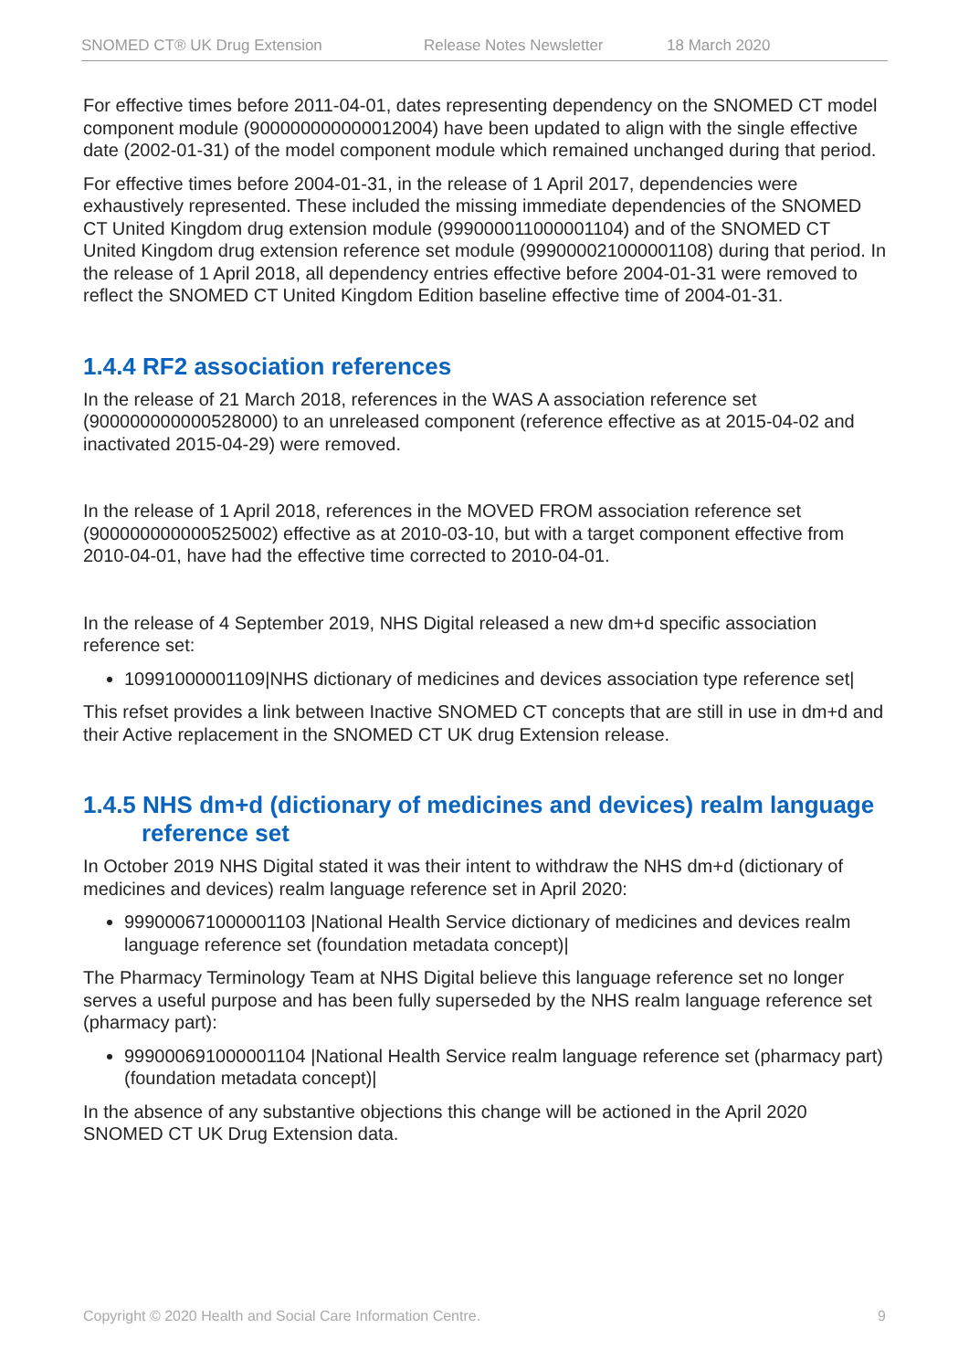SNOMED CT® UK Drug Extension Release Notes Newsletter 18 March 2020
For effective times before 2011-04-01, dates representing dependency on the SNOMED CT model component module (900000000000012004) have been updated to align with the single effective date (2002-01-31) of the model component module which remained unchanged during that period.
For effective times before 2004-01-31, in the release of 1 April 2017, dependencies were exhaustively represented. These included the missing immediate dependencies of the SNOMED CT United Kingdom drug extension module (999000011000001104) and of the SNOMED CT United Kingdom drug extension reference set module (999000021000001108) during that period. In the release of 1 April 2018, all dependency entries effective before 2004-01-31 were removed to reflect the SNOMED CT United Kingdom Edition baseline effective time of 2004-01-31.
1.4.4 RF2 association references
In the release of 21 March 2018, references in the WAS A association reference set (900000000000528000) to an unreleased component (reference effective as at 2015-04-02 and inactivated 2015-04-29) were removed.
In the release of 1 April 2018, references in the MOVED FROM association reference set (900000000000525002) effective as at 2010-03-10, but with a target component effective from 2010-04-01, have had the effective time corrected to 2010-04-01.
In the release of 4 September 2019, NHS Digital released a new dm+d specific association reference set:
10991000001109|NHS dictionary of medicines and devices association type reference set|
This refset provides a link between Inactive SNOMED CT concepts that are still in use in dm+d and their Active replacement in the SNOMED CT UK drug Extension release.
1.4.5 NHS dm+d (dictionary of medicines and devices) realm language reference set
In October 2019 NHS Digital stated it was their intent to withdraw the NHS dm+d (dictionary of medicines and devices) realm language reference set in April 2020:
999000671000001103 |National Health Service dictionary of medicines and devices realm language reference set (foundation metadata concept)|
The Pharmacy Terminology Team at NHS Digital believe this language reference set no longer serves a useful purpose and has been fully superseded by the NHS realm language reference set (pharmacy part):
999000691000001104 |National Health Service realm language reference set (pharmacy part) (foundation metadata concept)|
In the absence of any substantive objections this change will be actioned in the April 2020 SNOMED CT UK Drug Extension data.
Copyright © 2020 Health and Social Care Information Centre. 9